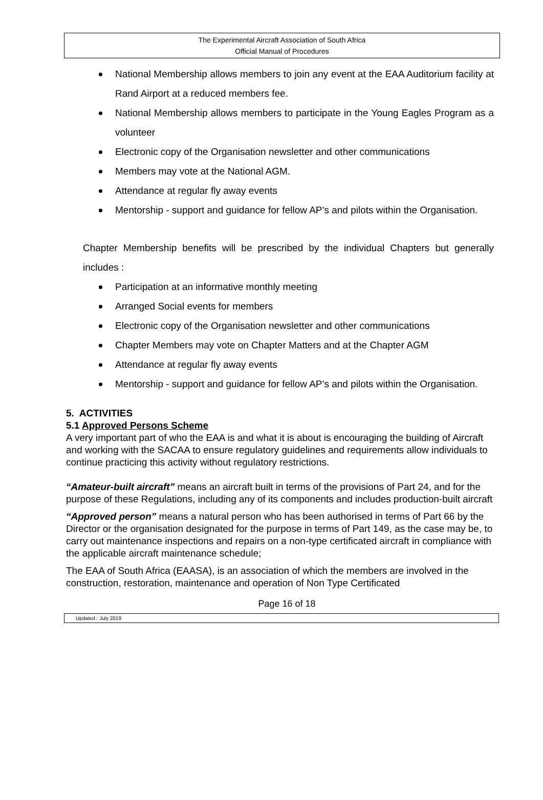The Experimental Aircraft Association of South Africa
Official Manual of Procedures
National Membership allows members to join any event at the EAA Auditorium facility at Rand Airport at a reduced members fee.
National Membership allows members to participate in the Young Eagles Program as a volunteer
Electronic copy of the Organisation newsletter and other communications
Members may vote at the National AGM.
Attendance at regular fly away events
Mentorship - support and guidance for fellow AP’s and pilots within the Organisation.
Chapter Membership benefits will be prescribed by the individual Chapters but generally includes :
Participation at an informative monthly meeting
Arranged Social events for members
Electronic copy of the Organisation newsletter and other communications
Chapter Members may vote on Chapter Matters and at the Chapter AGM
Attendance at regular fly away events
Mentorship - support and guidance for fellow AP’s and pilots within the Organisation.
5. ACTIVITIES
5.1 Approved Persons Scheme
A very important part of who the EAA is and what it is about is encouraging the building of Aircraft and working with the SACAA to ensure regulatory guidelines and requirements allow individuals to continue practicing this activity without regulatory restrictions.
“Amateur-built aircraft” means an aircraft built in terms of the provisions of Part 24, and for the purpose of these Regulations, including any of its components and includes production-built aircraft
“Approved person” means a natural person who has been authorised in terms of Part 66 by the Director or the organisation designated for the purpose in terms of Part 149, as the case may be, to carry out maintenance inspections and repairs on a non-type certificated aircraft in compliance with the applicable aircraft maintenance schedule;
The EAA of South Africa (EAASA), is an association of which the members are involved in the construction, restoration, maintenance and operation of Non Type Certificated
Page 16 of 18
Updated : July 2019